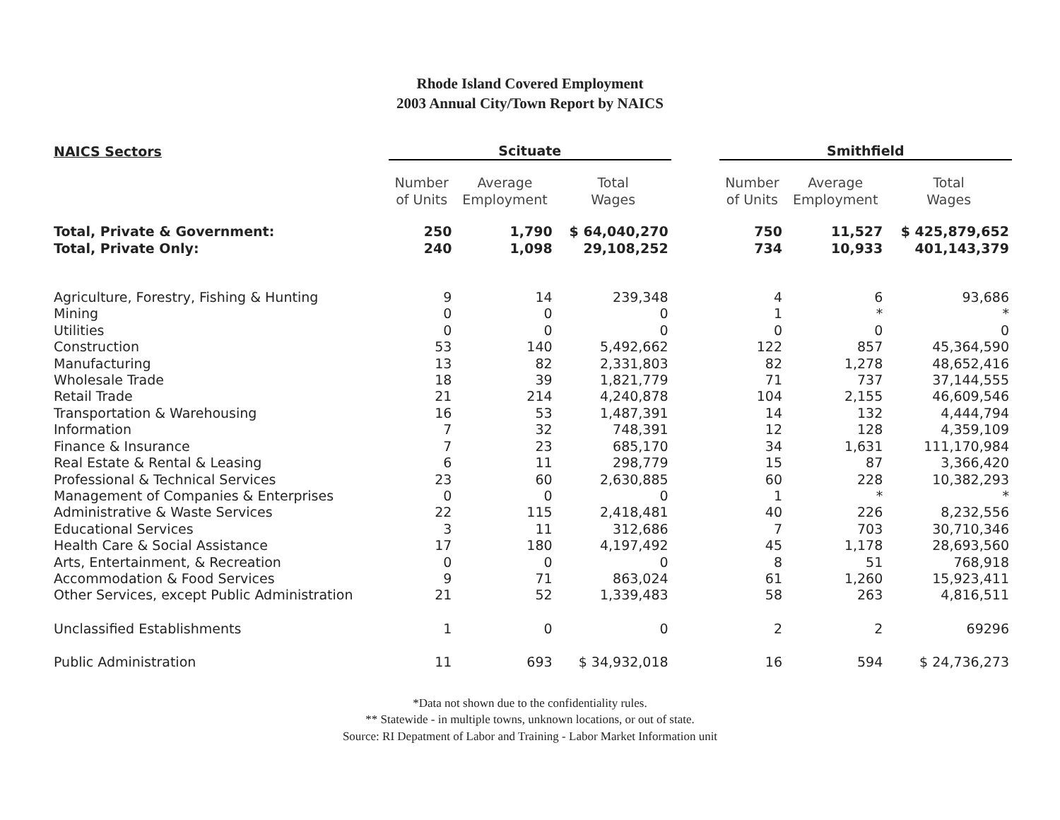Rhode Island Covered Employment
2003 Annual City/Town Report by NAICS
| NAICS Sectors | Scituate | | | | Smithfield | | |
| --- | --- | --- | --- | --- | --- | --- | --- |
| | Number of Units | Average Employment | Total Wages | | Number of Units | Average Employment | Total Wages |
| Total, Private & Government: | 250 | 1,790 | $ 64,040,270 | | 750 | 11,527 | $ 425,879,652 |
| Total, Private Only: | 240 | 1,098 | 29,108,252 | | 734 | 10,933 | 401,143,379 |
| Agriculture, Forestry, Fishing & Hunting | 9 | 14 | 239,348 | | 4 | 6 | 93,686 |
| Mining | 0 | 0 | 0 | | 1 | * | * |
| Utilities | 0 | 0 | 0 | | 0 | 0 | 0 |
| Construction | 53 | 140 | 5,492,662 | | 122 | 857 | 45,364,590 |
| Manufacturing | 13 | 82 | 2,331,803 | | 82 | 1,278 | 48,652,416 |
| Wholesale Trade | 18 | 39 | 1,821,779 | | 71 | 737 | 37,144,555 |
| Retail Trade | 21 | 214 | 4,240,878 | | 104 | 2,155 | 46,609,546 |
| Transportation & Warehousing | 16 | 53 | 1,487,391 | | 14 | 132 | 4,444,794 |
| Information | 7 | 32 | 748,391 | | 12 | 128 | 4,359,109 |
| Finance & Insurance | 7 | 23 | 685,170 | | 34 | 1,631 | 111,170,984 |
| Real Estate & Rental & Leasing | 6 | 11 | 298,779 | | 15 | 87 | 3,366,420 |
| Professional & Technical Services | 23 | 60 | 2,630,885 | | 60 | 228 | 10,382,293 |
| Management of Companies & Enterprises | 0 | 0 | 0 | | 1 | * | * |
| Administrative & Waste Services | 22 | 115 | 2,418,481 | | 40 | 226 | 8,232,556 |
| Educational Services | 3 | 11 | 312,686 | | 7 | 703 | 30,710,346 |
| Health Care & Social Assistance | 17 | 180 | 4,197,492 | | 45 | 1,178 | 28,693,560 |
| Arts, Entertainment, & Recreation | 0 | 0 | 0 | | 8 | 51 | 768,918 |
| Accommodation & Food Services | 9 | 71 | 863,024 | | 61 | 1,260 | 15,923,411 |
| Other Services, except Public Administration | 21 | 52 | 1,339,483 | | 58 | 263 | 4,816,511 |
| Unclassified Establishments | 1 | 0 | 0 | | 2 | 2 | 69296 |
| Public Administration | 11 | 693 | $ 34,932,018 | | 16 | 594 | $ 24,736,273 |
*Data not shown due to the confidentiality rules.
** Statewide - in multiple towns, unknown locations, or out of state.
Source: RI Depatment of Labor and Training - Labor Market Information unit